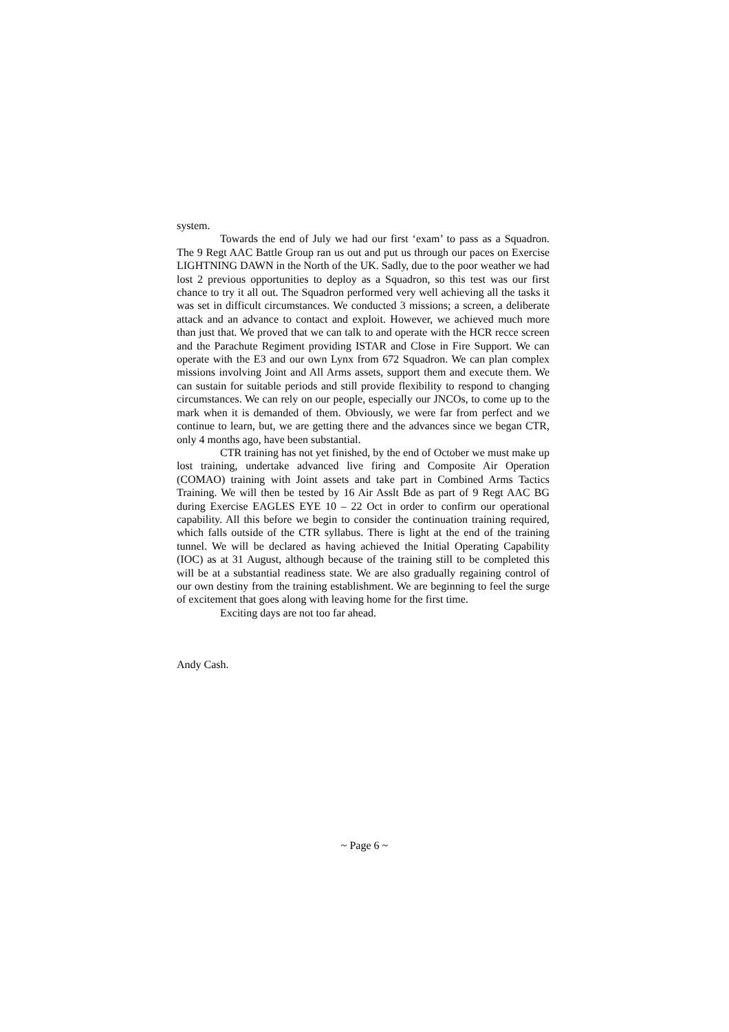system.
Towards the end of July we had our first ‘exam’ to pass as a Squadron. The 9 Regt AAC Battle Group ran us out and put us through our paces on Exercise LIGHTNING DAWN in the North of the UK. Sadly, due to the poor weather we had lost 2 previous opportunities to deploy as a Squadron, so this test was our first chance to try it all out. The Squadron performed very well achieving all the tasks it was set in difficult circumstances. We conducted 3 missions; a screen, a deliberate attack and an advance to contact and exploit. However, we achieved much more than just that. We proved that we can talk to and operate with the HCR recce screen and the Parachute Regiment providing ISTAR and Close in Fire Support. We can operate with the E3 and our own Lynx from 672 Squadron. We can plan complex missions involving Joint and All Arms assets, support them and execute them. We can sustain for suitable periods and still provide flexibility to respond to changing circumstances. We can rely on our people, especially our JNCOs, to come up to the mark when it is demanded of them. Obviously, we were far from perfect and we continue to learn, but, we are getting there and the advances since we began CTR, only 4 months ago, have been substantial.
CTR training has not yet finished, by the end of October we must make up lost training, undertake advanced live firing and Composite Air Operation (COMAO) training with Joint assets and take part in Combined Arms Tactics Training. We will then be tested by 16 Air Asslt Bde as part of 9 Regt AAC BG during Exercise EAGLES EYE 10 – 22 Oct in order to confirm our operational capability. All this before we begin to consider the continuation training required, which falls outside of the CTR syllabus. There is light at the end of the training tunnel. We will be declared as having achieved the Initial Operating Capability (IOC) as at 31 August, although because of the training still to be completed this will be at a substantial readiness state. We are also gradually regaining control of our own destiny from the training establishment. We are beginning to feel the surge of excitement that goes along with leaving home for the first time.
Exciting days are not too far ahead.
Andy Cash.
~ Page 6 ~